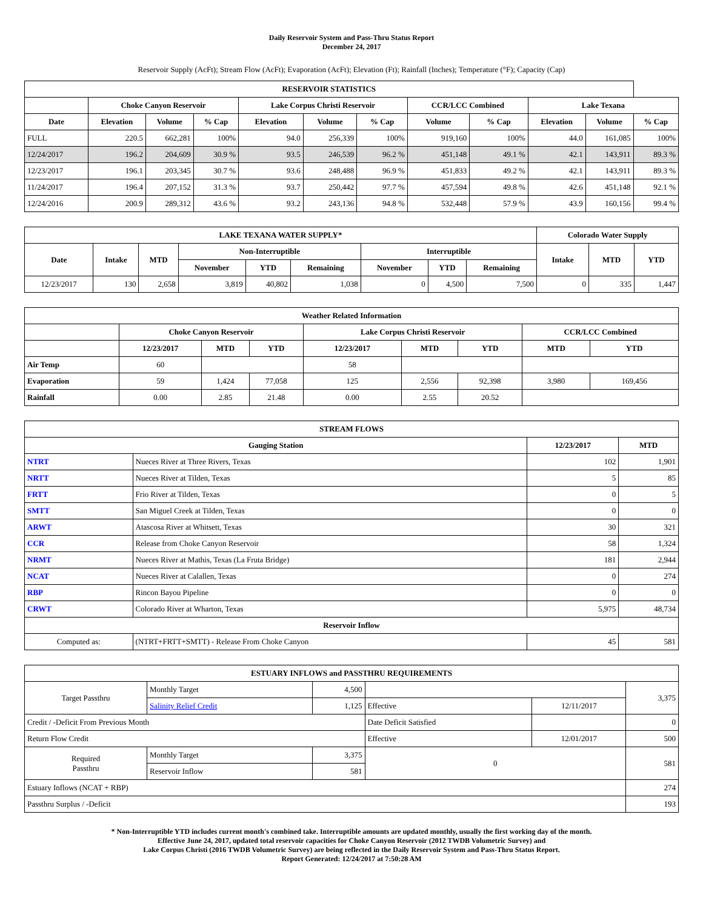Daily Reservoir System and Pass-Thru Status Report
December 24, 2017
Reservoir Supply (AcFt); Stream Flow (AcFt); Evaporation (AcFt); Elevation (Ft); Rainfall (Inches); Temperature (°F); Capacity (Cap)
| RESERVOIR STATISTICS | | | | | | | | | | | |
| --- | --- | --- | --- | --- | --- | --- | --- | --- | --- | --- | --- |
| | Choke Canyon Reservoir | | | Lake Corpus Christi Reservoir | | | CCR/LCC Combined | | Lake Texana | | |
| Date | Elevation | Volume | % Cap | Elevation | Volume | % Cap | Volume | % Cap | Elevation | Volume | % Cap |
| FULL | 220.5 | 662,281 | 100% | 94.0 | 256,339 | 100% | 919,160 | 100% | 44.0 | 161,085 | 100% |
| 12/24/2017 | 196.2 | 204,609 | 30.9 % | 93.5 | 246,539 | 96.2 % | 451,148 | 49.1 % | 42.1 | 143,911 | 89.3 % |
| 12/23/2017 | 196.1 | 203,345 | 30.7 % | 93.6 | 248,488 | 96.9 % | 451,833 | 49.2 % | 42.1 | 143,911 | 89.3 % |
| 11/24/2017 | 196.4 | 207,152 | 31.3 % | 93.7 | 250,442 | 97.7 % | 457,594 | 49.8 % | 42.6 | 451,148 | 92.1 % |
| 12/24/2016 | 200.9 | 289,312 | 43.6 % | 93.2 | 243,136 | 94.8 % | 532,448 | 57.9 % | 43.9 | 160,156 | 99.4 % |
| LAKE TEXANA WATER SUPPLY* | | | | | | | | | Colorado Water Supply | | |
| --- | --- | --- | --- | --- | --- | --- | --- | --- | --- | --- | --- |
| Date | Intake | MTD | Non-Interruptible | | | Interruptible | | | Intake | MTD | YTD |
| | | | November | YTD | Remaining | November | YTD | Remaining | | | |
| 12/23/2017 | 130 | 2,658 | 3,819 | 40,802 | 1,038 | 0 | 4,500 | 7,500 | 0 | 335 | 1,447 |
| Weather Related Information | | | | | | | | |
| --- | --- | --- | --- | --- | --- | --- | --- | --- |
| | Choke Canyon Reservoir | | | Lake Corpus Christi Reservoir | | | CCR/LCC Combined | |
| | 12/23/2017 | MTD | YTD | 12/23/2017 | MTD | YTD | MTD | YTD |
| Air Temp | 60 | | | 58 | | | | |
| Evaporation | 59 | 1,424 | 77,058 | 125 | 2,556 | 92,398 | 3,980 | 169,456 |
| Rainfall | 0.00 | 2.85 | 21.48 | 0.00 | 2.55 | 20.52 | | |
| STREAM FLOWS | | | |
| --- | --- | --- | --- |
| Gauging Station | | 12/23/2017 | MTD |
| NTRT | Nueces River at Three Rivers, Texas | 102 | 1,901 |
| NRTT | Nueces River at Tilden, Texas | 5 | 85 |
| FRTT | Frio River at Tilden, Texas | 0 | 5 |
| SMTT | San Miguel Creek at Tilden, Texas | 0 | 0 |
| ARWT | Atascosa River at Whitsett, Texas | 30 | 321 |
| CCR | Release from Choke Canyon Reservoir | 58 | 1,324 |
| NRMT | Nueces River at Mathis, Texas (La Fruta Bridge) | 181 | 2,944 |
| NCAT | Nueces River at Calallen, Texas | 0 | 274 |
| RBP | Rincon Bayou Pipeline | 0 | 0 |
| CRWT | Colorado River at Wharton, Texas | 5,975 | 48,734 |
| Reservoir Inflow | | | |
| Computed as: | (NTRT+FRTT+SMTT) - Release From Choke Canyon | 45 | 581 |
| ESTUARY INFLOWS and PASSTHRU REQUIREMENTS | | | | | |
| --- | --- | --- | --- | --- | --- |
| Target Passthru | Monthly Target | 4,500 | | | 3,375 |
| | Salinity Relief Credit | 1,125 | Effective | 12/11/2017 | |
| Credit / -Deficit From Previous Month | | | Date Deficit Satisfied | | 0 |
| Return Flow Credit | | | Effective | 12/01/2017 | 500 |
| Required Passthru | Monthly Target | 3,375 | 0 | | 581 |
| | Reservoir Inflow | 581 | | | |
| Estuary Inflows (NCAT + RBP) | | | | | 274 |
| Passthru Surplus / -Deficit | | | | | 193 |
* Non-Interruptible YTD includes current month's combined take. Interruptible amounts are updated monthly, usually the first working day of the month.
Effective June 24, 2017, updated total reservoir capacities for Choke Canyon Reservoir (2012 TWDB Volumetric Survey) and
Lake Corpus Christi (2016 TWDB Volumetric Survey) are being reflected in the Daily Reservoir System and Pass-Thru Status Report.
Report Generated: 12/24/2017 at 7:50:28 AM